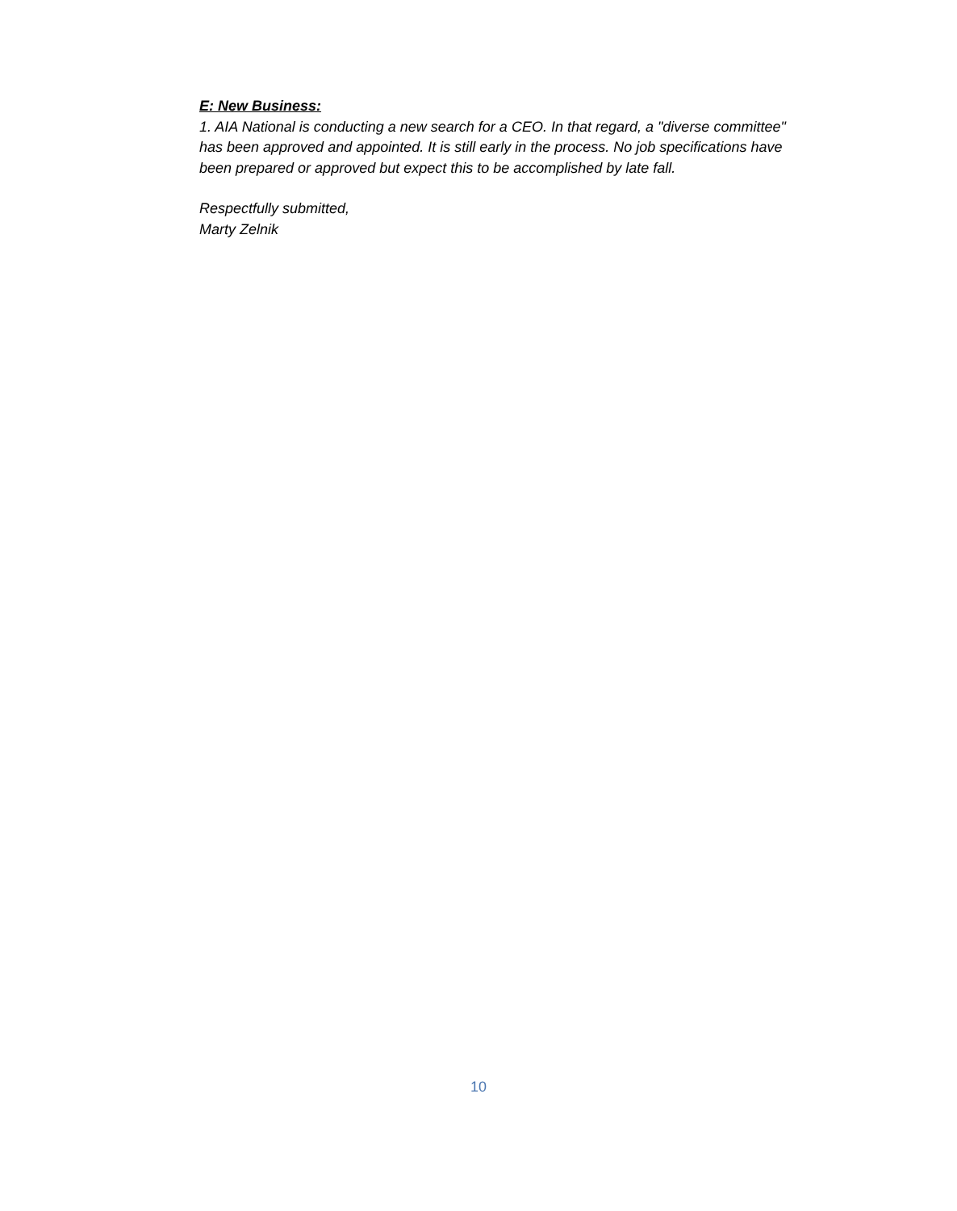E: New Business:
1. AIA National is conducting a new search for a CEO. In that regard, a "diverse committee" has been approved and appointed. It is still early in the process. No job specifications have been prepared or approved but expect this to be accomplished by late fall.
Respectfully submitted,
Marty Zelnik
10